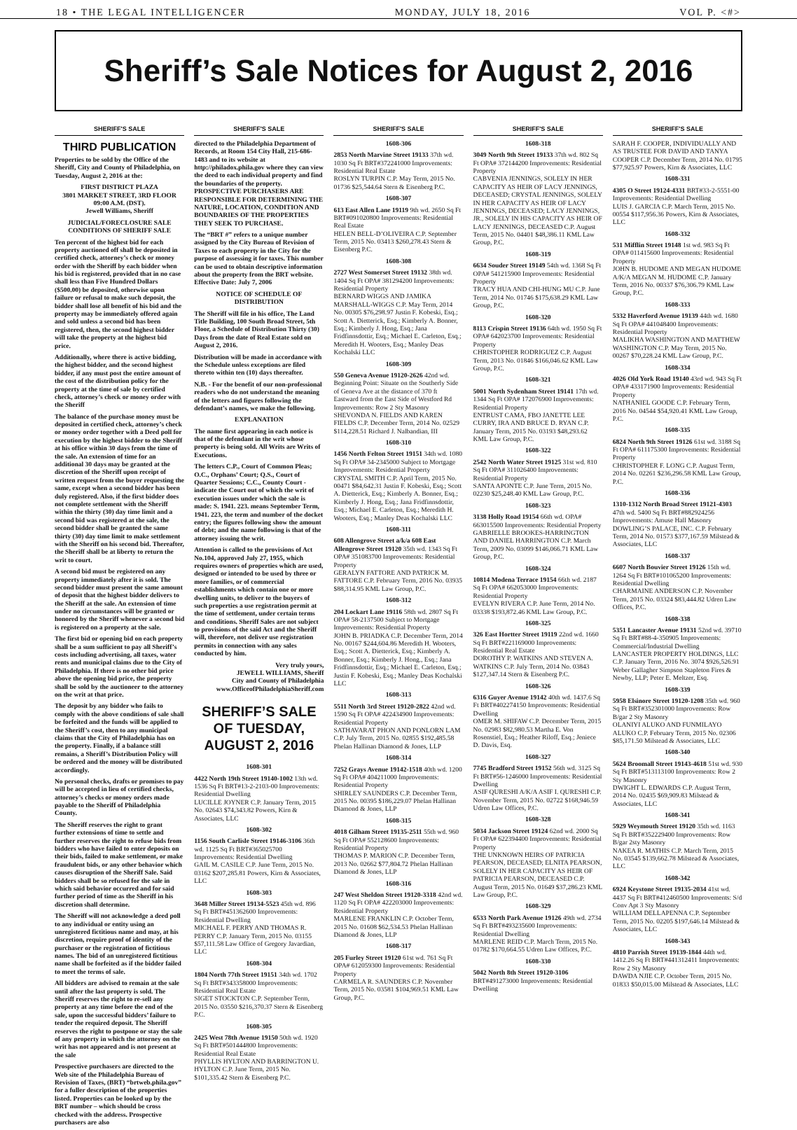18 • THE LEGAL INTELLIGENCER MONDAY, JULY 18, 2016 VOL P. <#>
Sheriff’s Sale Notices for August 2, 2016
SHERIFF'S SALE
THIRD PUBLICATION
Properties to be sold by the Office of the Sheriff, City and County of Philadelphia, on Tuesday, August 2, 2016 at the:
FIRST DISTRICT PLAZA
3801 MARKET STREET, 3RD FLOOR
09:00 A.M. (DST).
Jewell Williams, Sheriff
JUDICIAL/FORECLOSURE SALE CONDITIONS OF SHERIFF SALE
Ten percent of the highest bid for each property auctioned off shall be deposited in certified check, attorney’s check or money order with the Sheriff by each bidder when his bid is registered, provided that in no case shall less than Five Hundred Dollars ($500.00) be deposited, otherwise upon failure or refusal to make such deposit, the bidder shall lose all benefit of his bid and the property may be immediately offered again and sold unless a second bid has been registered, then, the second highest bidder will take the property at the highest bid price.
Additionally, where there is active bidding, the highest bidder, and the second highest bidder, if any must post the entire amount of the cost of the distribution policy for the property at the time of sale by certified check, attorney’s check or money order with the Sheriff
The balance of the purchase money must be deposited in certified check, attorney’s check or money order together with a Deed poll for execution by the highest bidder to the Sheriff at his office within 30 days from the time of the sale. An extension of time for an additional 30 days may be granted at the discretion of the Sheriff upon receipt of written request from the buyer requesting the same, except when a second bidder has been duly registered. Also, if the first bidder does not complete settlement with the Sheriff within the thirty (30) day time limit and a second bid was registered at the sale, the second bidder shall be granted the same thirty (30) day time limit to make settlement with the Sheriff on his second bid. Thereafter, the Sheriff shall be at liberty to return the writ to court.
A second bid must be registered on any property immediately after it is sold. The second bidder must present the same amount of deposit that the highest bidder delivers to the Sheriff at the sale. An extension of time under no circumstances will be granted or honored by the Sheriff whenever a second bid is registered on a property at the sale.
The first bid or opening bid on each property shall be a sum sufficient to pay all Sheriff’s costs including advertising, all taxes, water rents and municipal claims due to the City of Philadelphia. If there is no other bid price above the opening bid price, the property shall be sold by the auctioneer to the attorney on the writ at that price.
The deposit by any bidder who fails to comply with the above conditions of sale shall be forfeited and the funds will be applied to the Sheriff’s cost, then to any municipal claims that the City of Philadelphia has on the property. Finally, if a balance still remains, a Sheriff’s Distribution Policy will be ordered and the money will be distributed accordingly.
No personal checks, drafts or promises to pay will be accepted in lieu of certified checks, attorney’s checks or money orders made payable to the Sheriff of Philadelphia County.
The Sheriff reserves the right to grant further extensions of time to settle and further reserves the right to refuse bids from bidders who have failed to enter deposits on their bids, failed to make settlement, or make fraudulent bids, or any other behavior which causes disruption of the Sheriff Sale. Said bidders shall be so refused for the sale in which said behavior occurred and for said further period of time as the Sheriff in his discretion shall determine.
The Sheriff will not acknowledge a deed poll to any individual or entity using an unregistered fictitious name and may, at his discretion, require proof of identity of the purchaser or the registration of fictitious names. The bid of an unregistered fictitious name shall be forfeited as if the bidder failed to meet the terms of sale.
All bidders are advised to remain at the sale until after the last property is sold. The Sheriff reserves the right to re-sell any property at any time before the end of the sale, upon the successful bidders’ failure to tender the required deposit. The Sheriff reserves the right to postpone or stay the sale of any property in which the attorney on the writ has not appeared and is not present at the sale
Prospective purchasers are directed to the Web site of the Philadelphia Bureau of Revision of Taxes, (BRT) “brtweb.phila.gov” for a fuller description of the properties listed. Properties can be looked up by the BRT number – which should be cross checked with the address. Prospective purchasers are also
SHERIFF'S SALE
directed to the Philadelphia Department of Records, at Room 154 City Hall, 215-686-1483 and to its website at http://philadox.phila.gov where they can view the deed to each individual property and find the boundaries of the property. PROSPECTIVE PURCHASERS ARE RESPONSIBLE FOR DETERMINING THE NATURE, LOCATION, CONDITION AND BOUNDARIES OF THE PROPERTIES THEY SEEK TO PURCHASE.
The “BRT #” refers to a unique number assigned by the City Bureau of Revision of Taxes to each property in the City for the purpose of assessing it for taxes. This number can be used to obtain descriptive information about the property from the BRT website. Effective Date: July 7, 2006
NOTICE OF SCHEDULE OF DISTRIBUTION
The Sheriff will file in his office, The Land Title Building, 100 South Broad Street, 5th Floor, a Schedule of Distribution Thirty (30) Days from the date of Real Estate sold on August 2, 2016.
Distribution will be made in accordance with the Schedule unless exceptions are filed thereto within ten (10) days thereafter.
N.B. - For the benefit of our non-professional readers who do not understand the meaning of the letters and figures following the defendant’s names, we make the following.
EXPLANATION
The name first appearing in each notice is that of the defendant in the writ whose property is being sold. All Writs are Writs of Executions.
The letters C.P., Court of Common Pleas; O.C., Orphans’ Court; Q.S., Court of Quarter Sessions; C.C., County Court - indicate the Court out of which the writ of execution issues under which the sale is made: S. 1941. 223. means September Term, 1941. 223, the term and number of the docket entry; the figures following show the amount of debt; and the name following is that of the attorney issuing the writ.
Attention is called to the provisions of Act No.104, approved July 27, 1955, which requires owners of properties which are used, designed or intended to be used by three or more families, or of commercial establishments which contain one or more dwelling units, to deliver to the buyers of such properties a use registration permit at the time of settlement, under certain terms and conditions. Sheriff Sales are not subject to provisions of the said Act and the Sheriff will, therefore, not deliver use registration permits in connection with any sales conducted by him.
Very truly yours,
JEWELL WILLIAMS, Sheriff
City and County of Philadelphia
www.OfficeofPhiladelphiaSheriff.com
SHERIFF’S SALE OF TUESDAY, AUGUST 2, 2016
1608-301
4422 North 19th Street 19140-1002 13th wd. 1536 Sq Ft BRT#13-2-2103-00 Improvements: Residential Dwelling
LUCILLE JOYNER C.P. January Term, 2015 No. 02643 $74,343.82 Powers, Kirn & Associates, LLC
1608-302
1156 South Carlisle Street 19146-3106 36th wd. 1125 Sq Ft BRT#365025700 Improvements: Residential Dwelling
GAIL M. CASILE C.P. June Term, 2015 No. 03162 $207,285.81 Powers, Kirn & Associates, LLC
1608-303
3648 Miller Street 19134-5523 45th wd. 896 Sq Ft BRT#451362600 Improvements: Residential Dwelling
MICHAEL F. PERRY AND THOMAS R. PERRY C.P. January Term, 2015 No. 03155 $57,111.58 Law Office of Gregory Javardian, LLC
1608-304
1804 North 77th Street 19151 34th wd. 1702 Sq Ft BRT#343358000 Improvements: Residential Real Estate
SIGET STOCKTON C.P. September Term, 2015 No. 03550 $216,370.37 Stern & Eisenberg P.C.
1608-305
2425 West 78th Avenue 19150 50th wd. 1920 Sq Ft BRT#501444800 Improvements: Residential Real Estate
PHYLLIS HYLTON AND BARRINGTON U. HYLTON C.P. June Term, 2015 No. $101,335.42 Stern & Eisenberg P.C.
SHERIFF'S SALE
1608-306
2853 North Marvine Street 19133 37th wd. 1030 Sq Ft BRT#372241000 Improvements: Residential Real Estate
ROSLYN TURPIN C.P. May Term, 2015 No. 01736 $25,544.64 Stern & Eisenberg P.C.
1608-307
613 East Allen Lane 19119 9th wd. 2650 Sq Ft BRT#091020800 Improvements: Residential Real Estate
HELEN BELL-D’OLIVEIRA C.P. September Term, 2015 No. 03413 $260,278.43 Stern & Eisenberg P.C.
1608-308
2727 West Somerset Street 19132 38th wd. 1404 Sq Ft OPA# 381294200 Improvements: Residential Property
BERNARD WIGGS AND JAMIKA MARSHALL-WIGGS C.P. May Term, 2014 No. 00305 $76,298.97 Justin F. Kobeski, Esq.; Scott A. Dietterick, Esq.; Kimberly A. Bonner, Esq.; Kimberly J. Hong, Esq.; Jana Fridfinnsdottir, Esq.; Michael E. Carleton, Esq.; Meredith H. Wooters, Esq.; Manley Deas Kochalski LLC
1608-309
550 Geneva Avenue 19120-2626 42nd wd. Beginning Point: Situate on the Southerly Side of Geneva Ave at the distance of 370 ft Eastward from the East Side of Westford Rd Improvements: Row 2 Sty Masonry
SHEVONDA N. FIELDS AND KAREN FIELDS C.P. December Term, 2014 No. 02529 $114,228.51 Richard J. Nalbandian, III
1608-310
1456 North Felton Street 19151 34th wd. 1080 Sq Ft OPA# 34-2345000 Subject to Mortgage Improvements: Residential Property
CRYSTAL SMITH C.P. April Term, 2015 No. 00471 $84,642.31 Justin F. Kobeski, Esq.; Scott A. Dietterick, Esq.; Kimberly A. Bonner, Esq.; Kimberly J. Hong, Esq.; Jana Fridfinnsdottir, Esq.; Michael E. Carleton, Esq.; Meredith H. Wooters, Esq.; Manley Deas Kochalski LLC
1608-311
608 Allengrove Street a/k/a 608 East Allengrove Street 19120 35th wd. 1343 Sq Ft OPA# 351083700 Improvements: Residential Property
GERALYN FATTORE AND PATRICK M. FATTORE C.P. February Term, 2016 No. 03935 $88,314.95 KML Law Group, P.C.
1608-312
204 Lockart Lane 19116 58th wd. 2807 Sq Ft OPA# 58-2137500 Subject to Mortgage Improvements: Residential Property
JOHN B. PRIADKA C.P. December Term, 2014 No. 00167 $244,604.86 Meredith H. Wooters, Esq.; Scott A. Dietterick, Esq.; Kimberly A. Bonner, Esq.; Kimberly J. Hong., Esq.; Jana Fridfinnsdottir, Esq.; Michael E. Carleton, Esq.; Justin F. Kobeski, Esq.; Manley Deas Kochalski LLC
1608-313
5511 North 3rd Street 19120-2822 42nd wd. 1590 Sq Ft OPA# 422434900 Improvements: Residential Property
SATHAVARAT PHON AND PONLORN LAM C.P. July Term, 2015 No. 02855 $192,485.58 Phelan Hallinan Diamond & Jones, LLP
1608-314
7252 Grays Avenue 19142-1518 40th wd. 1200 Sq Ft OPA# 404211000 Improvements: Residential Property
SHIRLEY SAUNDERS C.P. December Term, 2015 No. 00395 $186,229.07 Phelan Hallinan Diamond & Jones, LLP
1608-315
4018 Gilham Street 19135-2511 55th wd. 960 Sq Ft OPA# 552128600 Improvements: Residential Property
THOMAS P. MARION C.P. December Term, 2013 No. 02662 $77,804.72 Phelan Hallinan Diamond & Jones, LLP
1608-316
247 West Sheldon Street 19120-3318 42nd wd. 1120 Sq Ft OPA# 422203000 Improvements: Residential Property
MARLENE FRANKLIN C.P. October Term, 2015 No. 01608 $62,534.53 Phelan Hallinan Diamond & Jones, LLP
1608-317
205 Furley Street 19120 61st wd. 761 Sq Ft OPA# 612059300 Improvements: Residential Property
CARMELA R. SAUNDERS C.P. November Term, 2015 No. 03581 $104,969.51 KML Law Group, P.C.
SHERIFF'S SALE
1608-318
3049 North 9th Street 19133 37th wd. 802 Sq Ft OPA# 372144200 Improvements: Residential Property
CABVENIA JENNINGS, SOLELY IN HER CAPACITY AS HEIR OF LACY JENNINGS, DECEASED; CRYSTAL JENNINGS, SOLELY IN HER CAPACITY AS HEIR OF LACY JENNINGS, DECEASED; LACY JENNINGS, JR., SOLELY IN HIS CAPACITY AS HEIR OF LACY JENNINGS, DECEASED C.P. August Term, 2015 No. 04401 $48,386.11 KML Law Group, P.C.
1608-319
6634 Souder Street 19149 54th wd. 1368 Sq Ft OPA# 541215900 Improvements: Residential Property
TRACY HUA AND CHI-HUNG MU C.P. June Term, 2014 No. 01746 $175,638.29 KML Law Group, P.C.
1608-320
8113 Crispin Street 19136 64th wd. 1950 Sq Ft OPA# 642023700 Improvements: Residential Property
CHRISTOPHER RODRIGUEZ C.P. August Term, 2013 No. 01846 $166,046.62 KML Law Group, P.C.
1608-321
5001 North Sydenham Street 19141 17th wd. 1344 Sq Ft OPA# 172076900 Improvements: Residential Property
ENTRUST CAMA, FBO JANETTE LEE CURRY, IRA AND BRUCE D. RYAN C.P. January Term, 2015 No. 03193 $48,293.62 KML Law Group, P.C.
1608-322
2542 North Water Street 19125 31st wd. 810 Sq Ft OPA# 311026400 Improvements: Residential Property
SANTA APONTE C.P. June Term, 2015 No. 02230 $25,248.40 KML Law Group, P.C.
1608-323
3138 Holly Road 19154 66th wd. OPA# 663015500 Improvements: Residential Property
GABRIELLE BROOKES-HARRINGTON AND DANIEL HARRINGTON C.P. March Term, 2009 No. 03099 $146,066.71 KML Law Group, P.C.
1608-324
10814 Modena Terrace 19154 66th wd. 2187 Sq Ft OPA# 662053000 Improvements: Residential Property
EVELYN RIVERA C.P. June Term, 2014 No. 03338 $193,872.46 KML Law Group, P.C.
1608-325
326 East Hortter Street 19119 22nd wd. 1660 Sq Ft BRT#221169000 Improvements: Residential Real Estate
DOROTHY P. WATKINS AND STEVEN A. WATKINS C.P. July Term, 2014 No. 03843 $127,347.14 Stern & Eisenberg P.C.
1608-326
6316 Guyer Avenue 19142 40th wd. 1437.6 Sq Ft BRT#402274150 Improvements: Residential Dwelling
OMER M. SHIFAW C.P. December Term, 2015 No. 02983 $82,980.53 Martha E. Von Rosenstiel, Esq.; Heather Riloff, Esq.; Jeniece D. Davis, Esq.
1608-327
7745 Bradford Street 19152 56th wd. 3125 Sq Ft BRT#56-1246000 Improvements: Residential Dwelling
ASIF QURESHI A/K/A ASIF I. QURESHI C.P. November Term, 2015 No. 02722 $168,946.59 Udren Law Offices, P.C.
1608-328
5034 Jackson Street 19124 62nd wd. 2000 Sq Ft OPA# 622394400 Improvements: Residential Property
THE UNKNOWN HEIRS OF PATRICIA PEARSON, DECEASED; ELNITA PEARSON, SOLELY IN HER CAPACITY AS HEIR OF PATRICIA PEARSON, DECEASED C.P. August Term, 2015 No. 01649 $37,286.23 KML Law Group, P.C.
1608-329
6533 North Park Avenue 19126 49th wd. 2734 Sq Ft BRT#493235600 Improvements: Residential Dwelling
MARLENE REID C.P. March Term, 2015 No. 01782 $170,664.55 Udren Law Offices, P.C.
1608-330
5042 North 8th Street 19120-3106 BRT#491273000 Improvements: Residential Dwelling
SHERIFF'S SALE
SARAH F. COOPER, INDIVIDUALLY AND AS TRUSTEE FOR DAVID AND TANYA COOPER C.P. December Term, 2014 No. 01795 $77,925.97 Powers, Kirn & Associates, LLC
1608-331
4305 O Street 19124-4331 BRT#33-2-5551-00 Improvements: Residential Dwelling
LUIS J. GARCIA C.P. March Term, 2015 No. 00554 $117,956.36 Powers, Kirn & Associates, LLC
1608-332
531 Mifflin Street 19148 1st wd. 983 Sq Ft OPA# 011415600 Improvements: Residential Property
JOHN B. HUDOME AND MEGAN HUDOME A/K/A MEGAN M. HUDOME C.P. January Term, 2016 No. 00337 $76,306.79 KML Law Group, P.C.
1608-333
5332 Haverford Avenue 19139 44th wd. 1680 Sq Ft OPA# 441048400 Improvements: Residential Property
MALIKHA WASHINGTON AND MATTHEW WASHINGTON C.P. May Term, 2015 No. 00267 $70,228.24 KML Law Group, P.C.
1608-334
4026 Old York Road 19140 43rd wd. 943 Sq Ft OPA# 433171900 Improvements: Residential Property
NATHANIEL GOODE C.P. February Term, 2016 No. 04544 $54,920.41 KML Law Group, P.C.
1608-335
6824 North 9th Street 19126 61st wd. 3188 Sq Ft OPA# 611175300 Improvements: Residential Property
CHRISTOPHER F. LONG C.P. August Term, 2014 No. 02261 $236,296.58 KML Law Group, P.C.
1608-336
1310-1312 North Broad Street 19121-4303 47th wd. 5400 Sq Ft BRT#882924256 Improvements: Amuse Hall Masonry
DOWLING’S PALACE, INC. C.P. February Term, 2014 No. 01573 $377,167.59 Milstead & Associates, LLC
1608-337
6607 North Bouvier Street 19126 15th wd. 1264 Sq Ft BRT#101065200 Improvements: Residential Dwelling
CHARMAINE ANDERSON C.P. November Term, 2015 No. 03324 $83,444.82 Udren Law Offices, P.C.
1608-338
5351 Lancaster Avenue 19131 52nd wd. 39710 Sq Ft BRT#88-4-350905 Improvements: Commercial/Industrial Dwelling
LANCASTER PROPERTY HOLDINGS, LLC C.P. January Term, 2016 No. 3074 $926,526.91 Weber Gallagher Simpson Stapleton Fires & Newby, LLP; Peter E. Meltzer, Esq.
1608-339
5958 Elsinore Street 19120-1208 35th wd. 960 Sq Ft BRT#352301000 Improvements: Row B/gar 2 Sty Masonry
OLANIYI ALUKO AND FUNMILAYO ALUKO C.P. February Term, 2015 No. 02306 $85,171.50 Milstead & Associates, LLC
1608-340
5624 Broomall Street 19143-4618 51st wd. 930 Sq Ft BRT#513113100 Improvements: Row 2 Sty Masonry
DWIGHT L. EDWARDS C.P. August Term, 2014 No. 02435 $69,909.83 Milstead & Associates, LLC
1608-341
5929 Weymouth Street 19120 35th wd. 1163 Sq Ft BRT#352229400 Improvements: Row B/gar 2sty Masonry
NAKEA R. MATHIS C.P. March Term, 2015 No. 03545 $139,662.78 Milstead & Associates, LLC
1608-342
6924 Keystone Street 19135-2034 41st wd. 4437 Sq Ft BRT#412460500 Improvements: S/d Conv Apt 3 Sty Masonry
WILLIAM DELLAPENNA C.P. September Term, 2015 No. 02205 $197,646.14 Milstead & Associates, LLC
1608-343
4810 Parrish Street 19139-1844 44th wd. 1412.26 Sq Ft BRT#441312411 Improvements: Row 2 Sty Masonry
DAWDA NJIE C.P. October Term, 2015 No. 01833 $50,015.00 Milstead & Associates, LLC